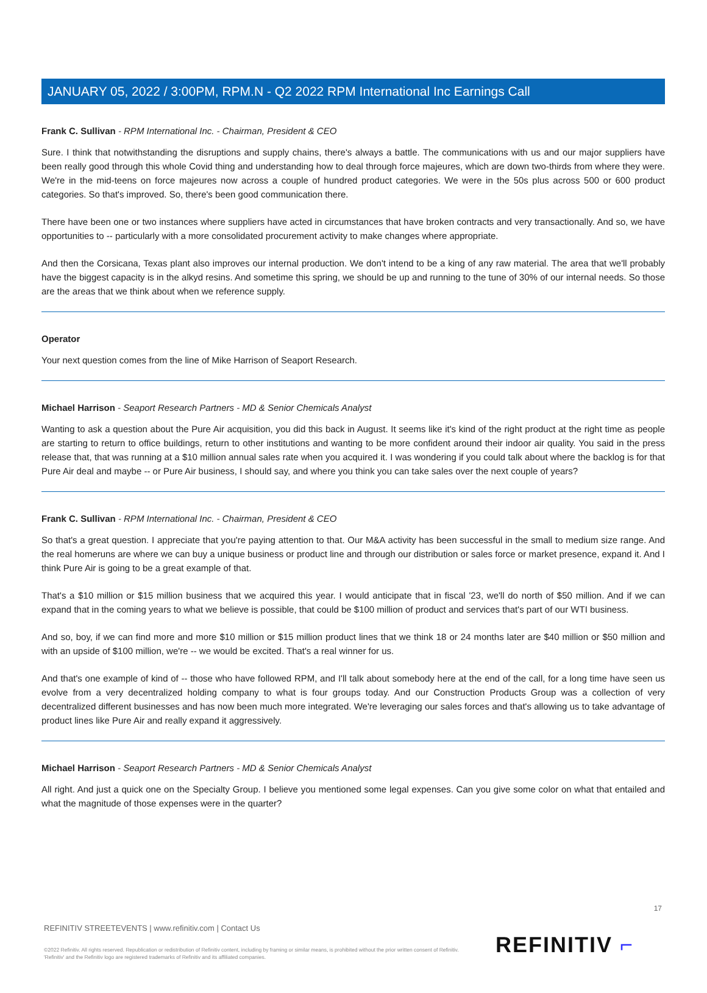JANUARY 05, 2022 / 3:00PM, RPM.N - Q2 2022 RPM International Inc Earnings Call
Frank C. Sullivan - RPM International Inc. - Chairman, President & CEO
Sure. I think that notwithstanding the disruptions and supply chains, there's always a battle. The communications with us and our major suppliers have been really good through this whole Covid thing and understanding how to deal through force majeures, which are down two-thirds from where they were. We're in the mid-teens on force majeures now across a couple of hundred product categories. We were in the 50s plus across 500 or 600 product categories. So that's improved. So, there's been good communication there.
There have been one or two instances where suppliers have acted in circumstances that have broken contracts and very transactionally. And so, we have opportunities to -- particularly with a more consolidated procurement activity to make changes where appropriate.
And then the Corsicana, Texas plant also improves our internal production. We don't intend to be a king of any raw material. The area that we'll probably have the biggest capacity is in the alkyd resins. And sometime this spring, we should be up and running to the tune of 30% of our internal needs. So those are the areas that we think about when we reference supply.
Operator
Your next question comes from the line of Mike Harrison of Seaport Research.
Michael Harrison - Seaport Research Partners - MD & Senior Chemicals Analyst
Wanting to ask a question about the Pure Air acquisition, you did this back in August. It seems like it's kind of the right product at the right time as people are starting to return to office buildings, return to other institutions and wanting to be more confident around their indoor air quality. You said in the press release that, that was running at a $10 million annual sales rate when you acquired it. I was wondering if you could talk about where the backlog is for that Pure Air deal and maybe -- or Pure Air business, I should say, and where you think you can take sales over the next couple of years?
Frank C. Sullivan - RPM International Inc. - Chairman, President & CEO
So that's a great question. I appreciate that you're paying attention to that. Our M&A activity has been successful in the small to medium size range. And the real homeruns are where we can buy a unique business or product line and through our distribution or sales force or market presence, expand it. And I think Pure Air is going to be a great example of that.
That's a $10 million or $15 million business that we acquired this year. I would anticipate that in fiscal '23, we'll do north of $50 million. And if we can expand that in the coming years to what we believe is possible, that could be $100 million of product and services that's part of our WTI business.
And so, boy, if we can find more and more $10 million or $15 million product lines that we think 18 or 24 months later are $40 million or $50 million and with an upside of $100 million, we're -- we would be excited. That's a real winner for us.
And that's one example of kind of -- those who have followed RPM, and I'll talk about somebody here at the end of the call, for a long time have seen us evolve from a very decentralized holding company to what is four groups today. And our Construction Products Group was a collection of very decentralized different businesses and has now been much more integrated. We're leveraging our sales forces and that's allowing us to take advantage of product lines like Pure Air and really expand it aggressively.
Michael Harrison - Seaport Research Partners - MD & Senior Chemicals Analyst
All right. And just a quick one on the Specialty Group. I believe you mentioned some legal expenses. Can you give some color on what that entailed and what the magnitude of those expenses were in the quarter?
17
REFINITIV STREETEVENTS | www.refinitiv.com | Contact Us
©2022 Refinitiv. All rights reserved. Republication or redistribution of Refinitiv content, including by framing or similar means, is prohibited without the prior written consent of Refinitiv. 'Refinitiv' and the Refinitiv logo are registered trademarks of Refinitiv and its affiliated companies.
REFINITIV ⌐